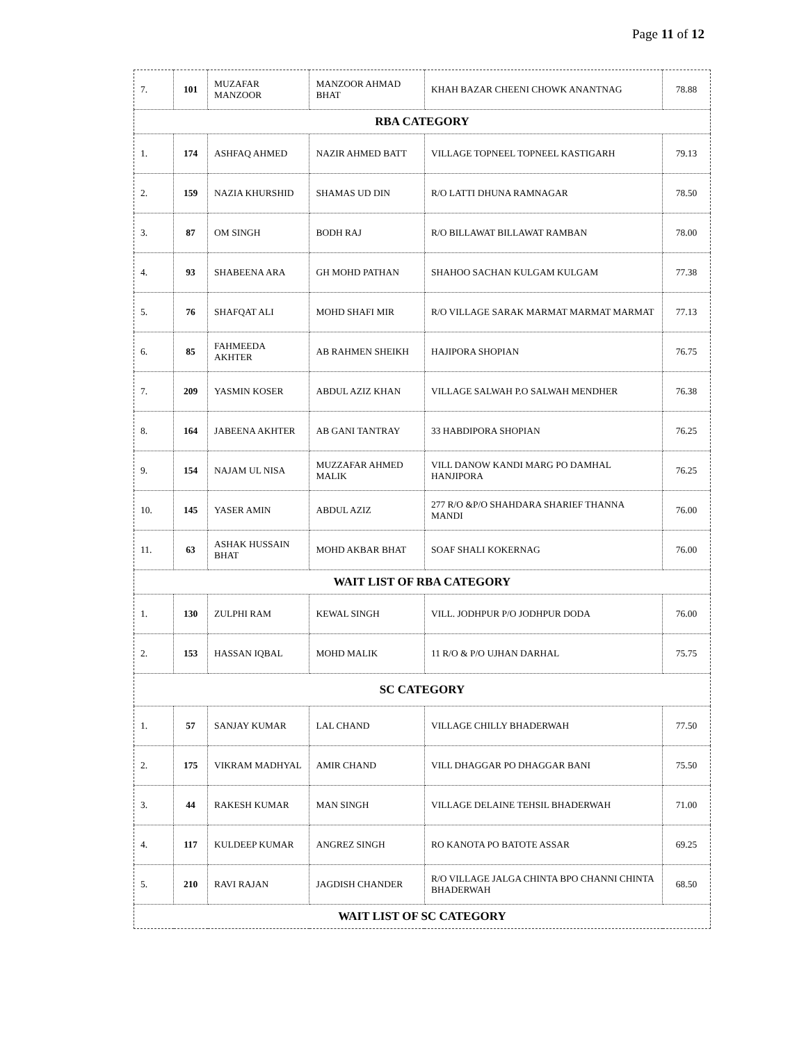Page 11 of 12
| 7. | 101 | MUZAFAR MANZOOR | MANZOOR AHMAD BHAT | KHAH BAZAR CHEENI CHOWK ANANTNAG | 78.88 |
| RBA CATEGORY | | | | | |
| 1. | 174 | ASHFAQ AHMED | NAZIR AHMED BATT | VILLAGE TOPNEEL TOPNEEL KASTIGARH | 79.13 |
| 2. | 159 | NAZIA KHURSHID | SHAMAS UD DIN | R/O LATTI DHUNA RAMNAGAR | 78.50 |
| 3. | 87 | OM SINGH | BODH RAJ | R/O BILLAWAT BILLAWAT RAMBAN | 78.00 |
| 4. | 93 | SHABEENA ARA | GH MOHD PATHAN | SHAHOO SACHAN KULGAM KULGAM | 77.38 |
| 5. | 76 | SHAFQAT ALI | MOHD SHAFI MIR | R/O VILLAGE SARAK MARMAT MARMAT MARMAT | 77.13 |
| 6. | 85 | FAHMEEDA AKHTER | AB RAHMEN SHEIKH | HAJIPORA SHOPIAN | 76.75 |
| 7. | 209 | YASMIN KOSER | ABDUL AZIZ KHAN | VILLAGE SALWAH P.O SALWAH MENDHER | 76.38 |
| 8. | 164 | JABEENA AKHTER | AB GANI TANTRAY | 33 HABDIPORA SHOPIAN | 76.25 |
| 9. | 154 | NAJAM UL NISA | MUZZAFAR AHMED MALIK | VILL DANOW KANDI MARG PO DAMHAL HANJIPORA | 76.25 |
| 10. | 145 | YASER AMIN | ABDUL AZIZ | 277 R/O &P/O SHAHDARA SHARIEF THANNA MANDI | 76.00 |
| 11. | 63 | ASHAK HUSSAIN BHAT | MOHD AKBAR BHAT | SOAF SHALI KOKERNAG | 76.00 |
| WAIT LIST OF RBA CATEGORY | | | | | |
| 1. | 130 | ZULPHI RAM | KEWAL SINGH | VILL. JODHPUR P/O JODHPUR DODA | 76.00 |
| 2. | 153 | HASSAN IQBAL | MOHD MALIK | 11 R/O & P/O UJHAN DARHAL | 75.75 |
| SC CATEGORY | | | | | |
| 1. | 57 | SANJAY KUMAR | LAL CHAND | VILLAGE CHILLY BHADERWAH | 77.50 |
| 2. | 175 | VIKRAM MADHYAL | AMIR CHAND | VILL DHAGGAR PO DHAGGAR BANI | 75.50 |
| 3. | 44 | RAKESH KUMAR | MAN SINGH | VILLAGE DELAINE TEHSIL BHADERWAH | 71.00 |
| 4. | 117 | KULDEEP KUMAR | ANGREZ SINGH | RO KANOTA PO BATOTE ASSAR | 69.25 |
| 5. | 210 | RAVI RAJAN | JAGDISH CHANDER | R/O VILLAGE JALGA CHINTA BPO CHANNI CHINTA BHADERWAH | 68.50 |
| WAIT LIST OF SC CATEGORY | | | | | |